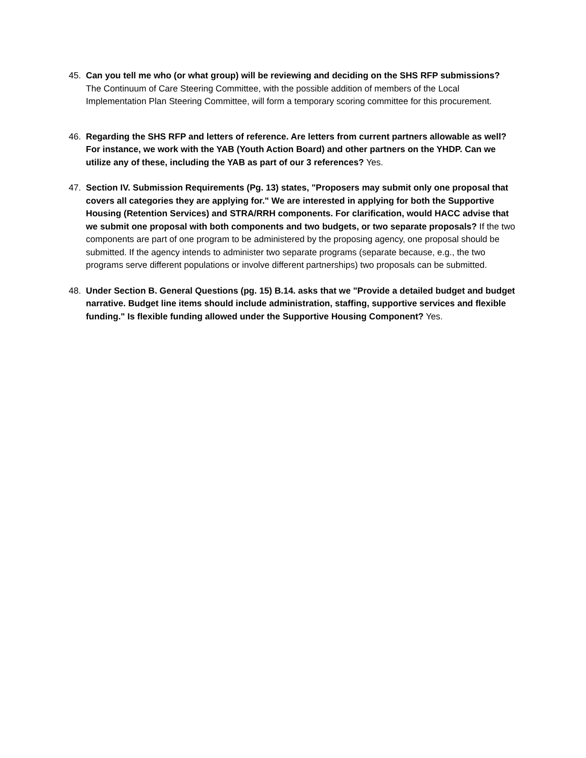45. Can you tell me who (or what group) will be reviewing and deciding on the SHS RFP submissions?
The Continuum of Care Steering Committee, with the possible addition of members of the Local Implementation Plan Steering Committee, will form a temporary scoring committee for this procurement.
46. Regarding the SHS RFP and letters of reference. Are letters from current partners allowable as well? For instance, we work with the YAB (Youth Action Board) and other partners on the YHDP. Can we utilize any of these, including the YAB as part of our 3 references? Yes.
47. Section IV. Submission Requirements (Pg. 13) states, "Proposers may submit only one proposal that covers all categories they are applying for." We are interested in applying for both the Supportive Housing (Retention Services) and STRA/RRH components. For clarification, would HACC advise that we submit one proposal with both components and two budgets, or two separate proposals? If the two components are part of one program to be administered by the proposing agency, one proposal should be submitted. If the agency intends to administer two separate programs (separate because, e.g., the two programs serve different populations or involve different partnerships) two proposals can be submitted.
48. Under Section B. General Questions (pg. 15) B.14. asks that we "Provide a detailed budget and budget narrative. Budget line items should include administration, staffing, supportive services and flexible funding." Is flexible funding allowed under the Supportive Housing Component? Yes.